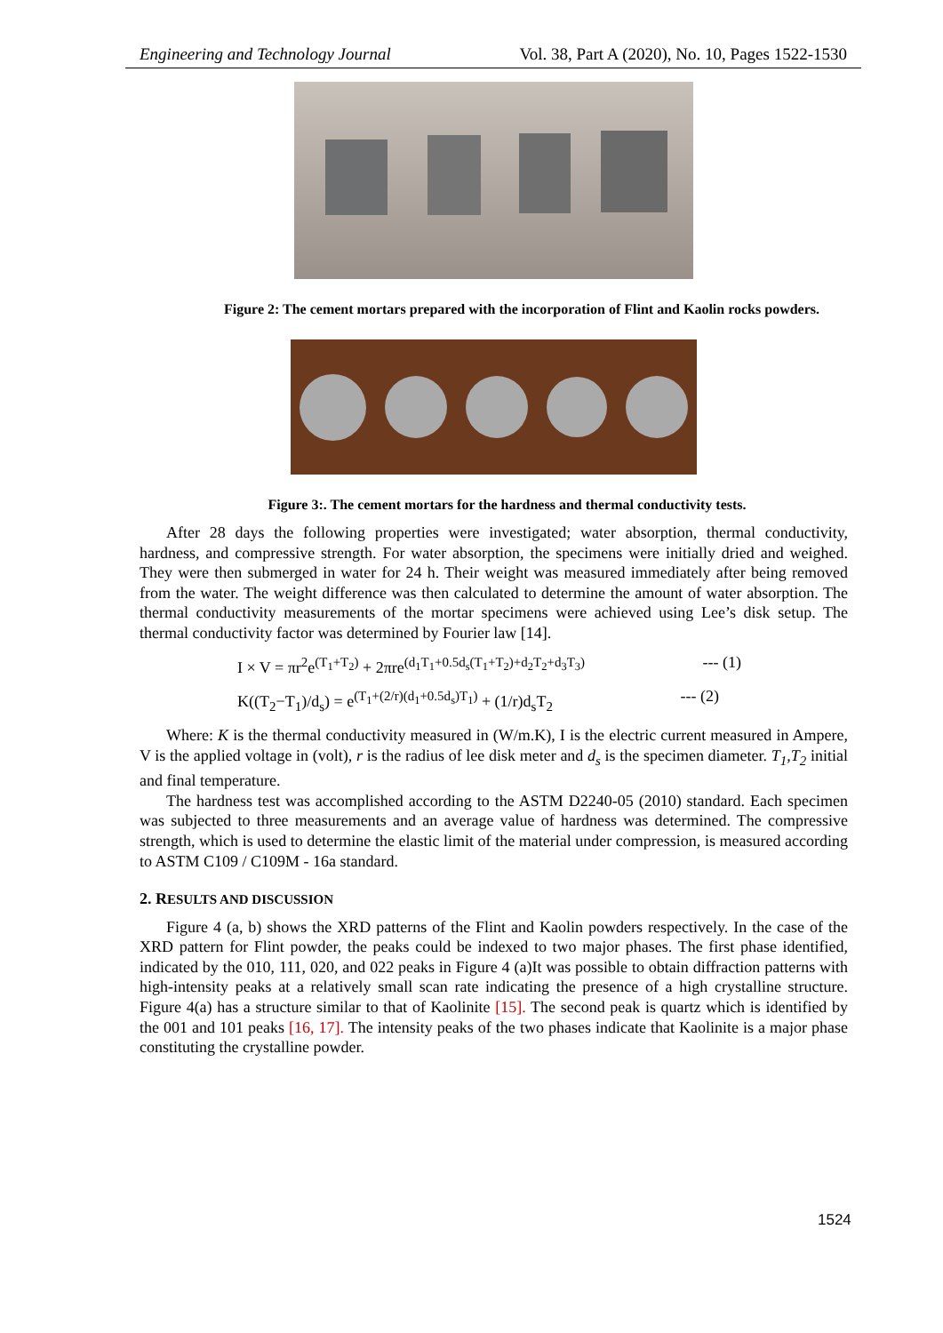Engineering and Technology Journal Vol. 38, Part A (2020), No. 10, Pages 1522-1530
Figure 2: The cement mortars prepared with the incorporation of Flint and Kaolin rocks powders.
Figure 3:. The cement mortars for the hardness and thermal conductivity tests.
After 28 days the following properties were investigated; water absorption, thermal conductivity, hardness, and compressive strength. For water absorption, the specimens were initially dried and weighed. They were then submerged in water for 24 h. Their weight was measured immediately after being removed from the water. The weight difference was then calculated to determine the amount of water absorption. The thermal conductivity measurements of the mortar specimens were achieved using Lee’s disk setup. The thermal conductivity factor was determined by Fourier law [14].
I × V = πr<sup>2</sup>e<sup>(T<sub>1</sub>+T<sub>2</sub>)</sup> + 2πre<sup>(d<sub>1</sub>T<sub>1</sub>+0.5d<sub>s</sub>(T<sub>1</sub>+T<sub>2</sub>)+d<sub>2</sub>T<sub>2</sub>+d<sub>3</sub>T<sub>3</sub>)</sup> --- (1)
K((T<sub>2</sub>−T<sub>1</sub>)/d<sub>s</sub>) = e<sup>(T<sub>1</sub>+(2/r)(d<sub>1</sub>+0.5d<sub>s</sub>)T<sub>1</sub>)</sup> + (1/r)d<sub>s</sub>T<sub>2</sub> --- (2)
Where: K is the thermal conductivity measured in (W/m.K), I is the electric current measured in Ampere, V is the applied voltage in (volt), r is the radius of lee disk meter and d<sub>s</sub> is the specimen diameter. T<sub>1</sub>,T<sub>2</sub> initial and final temperature.
The hardness test was accomplished according to the ASTM D2240-05 (2010) standard. Each specimen was subjected to three measurements and an average value of hardness was determined. The compressive strength, which is used to determine the elastic limit of the material under compression, is measured according to ASTM C109 / C109M - 16a standard.
2. RESULTS AND DISCUSSION
Figure 4 (a, b) shows the XRD patterns of the Flint and Kaolin powders respectively. In the case of the XRD pattern for Flint powder, the peaks could be indexed to two major phases. The first phase identified, indicated by the 010, 111, 020, and 022 peaks in Figure 4 (a)It was possible to obtain diffraction patterns with high-intensity peaks at a relatively small scan rate indicating the presence of a high crystalline structure. Figure 4(a) has a structure similar to that of Kaolinite [15]. The second peak is quartz which is identified by the 001 and 101 peaks [16, 17]. The intensity peaks of the two phases indicate that Kaolinite is a major phase constituting the crystalline powder.
1524